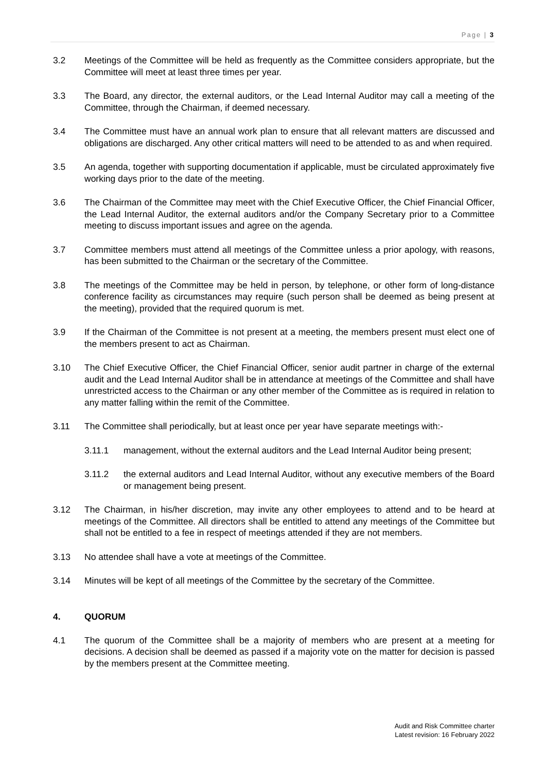Page | 3
3.2 Meetings of the Committee will be held as frequently as the Committee considers appropriate, but the Committee will meet at least three times per year.
3.3 The Board, any director, the external auditors, or the Lead Internal Auditor may call a meeting of the Committee, through the Chairman, if deemed necessary.
3.4 The Committee must have an annual work plan to ensure that all relevant matters are discussed and obligations are discharged. Any other critical matters will need to be attended to as and when required.
3.5 An agenda, together with supporting documentation if applicable, must be circulated approximately five working days prior to the date of the meeting.
3.6 The Chairman of the Committee may meet with the Chief Executive Officer, the Chief Financial Officer, the Lead Internal Auditor, the external auditors and/or the Company Secretary prior to a Committee meeting to discuss important issues and agree on the agenda.
3.7 Committee members must attend all meetings of the Committee unless a prior apology, with reasons, has been submitted to the Chairman or the secretary of the Committee.
3.8 The meetings of the Committee may be held in person, by telephone, or other form of long-distance conference facility as circumstances may require (such person shall be deemed as being present at the meeting), provided that the required quorum is met.
3.9 If the Chairman of the Committee is not present at a meeting, the members present must elect one of the members present to act as Chairman.
3.10 The Chief Executive Officer, the Chief Financial Officer, senior audit partner in charge of the external audit and the Lead Internal Auditor shall be in attendance at meetings of the Committee and shall have unrestricted access to the Chairman or any other member of the Committee as is required in relation to any matter falling within the remit of the Committee.
3.11 The Committee shall periodically, but at least once per year have separate meetings with:-
3.11.1 management, without the external auditors and the Lead Internal Auditor being present;
3.11.2 the external auditors and Lead Internal Auditor, without any executive members of the Board or management being present.
3.12 The Chairman, in his/her discretion, may invite any other employees to attend and to be heard at meetings of the Committee. All directors shall be entitled to attend any meetings of the Committee but shall not be entitled to a fee in respect of meetings attended if they are not members.
3.13 No attendee shall have a vote at meetings of the Committee.
3.14 Minutes will be kept of all meetings of the Committee by the secretary of the Committee.
4. QUORUM
4.1 The quorum of the Committee shall be a majority of members who are present at a meeting for decisions. A decision shall be deemed as passed if a majority vote on the matter for decision is passed by the members present at the Committee meeting.
Audit and Risk Committee charter
Latest revision: 16 February 2022